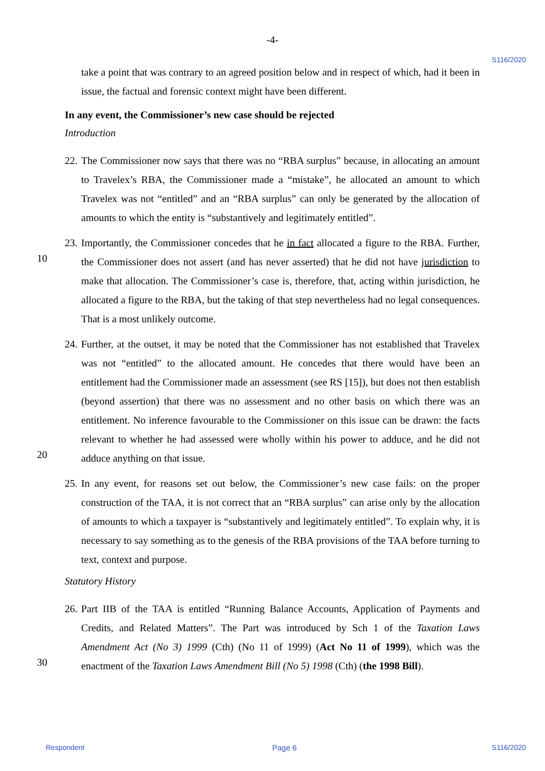-4-
S116/2020
take a point that was contrary to an agreed position below and in respect of which, had it been in issue, the factual and forensic context might have been different.
In any event, the Commissioner’s new case should be rejected
Introduction
22.
The Commissioner now says that there was no “RBA surplus” because, in allocating an amount to Travelex’s RBA, the Commissioner made a “mistake”, he allocated an amount to which Travelex was not “entitled” and an “RBA surplus” can only be generated by the allocation of amounts to which the entity is “substantively and legitimately entitled”.
10
23.
Importantly, the Commissioner concedes that he in fact allocated a figure to the RBA. Further, the Commissioner does not assert (and has never asserted) that he did not have jurisdiction to make that allocation. The Commissioner’s case is, therefore, that, acting within jurisdiction, he allocated a figure to the RBA, but the taking of that step nevertheless had no legal consequences. That is a most unlikely outcome.
20
24.
Further, at the outset, it may be noted that the Commissioner has not established that Travelex was not “entitled” to the allocated amount. He concedes that there would have been an entitlement had the Commissioner made an assessment (see RS [15]), but does not then establish (beyond assertion) that there was no assessment and no other basis on which there was an entitlement. No inference favourable to the Commissioner on this issue can be drawn: the facts relevant to whether he had assessed were wholly within his power to adduce, and he did not adduce anything on that issue.
25.
In any event, for reasons set out below, the Commissioner’s new case fails: on the proper construction of the TAA, it is not correct that an “RBA surplus” can arise only by the allocation of amounts to which a taxpayer is “substantively and legitimately entitled”. To explain why, it is necessary to say something as to the genesis of the RBA provisions of the TAA before turning to text, context and purpose.
Statutory History
30
26.
Part IIB of the TAA is entitled “Running Balance Accounts, Application of Payments and Credits, and Related Matters”. The Part was introduced by Sch 1 of the Taxation Laws Amendment Act (No 3) 1999 (Cth) (No 11 of 1999) (Act No 11 of 1999), which was the enactment of the Taxation Laws Amendment Bill (No 5) 1998 (Cth) (the 1998 Bill).
Respondent Page 6 S116/2020